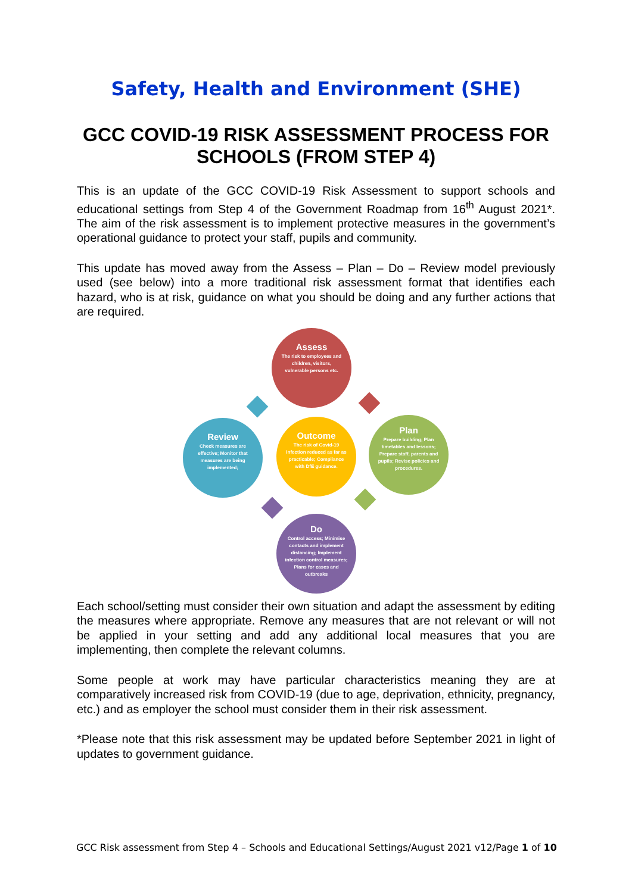Safety, Health and Environment (SHE)
GCC COVID-19 RISK ASSESSMENT PROCESS FOR SCHOOLS (FROM STEP 4)
This is an update of the GCC COVID-19 Risk Assessment to support schools and educational settings from Step 4 of the Government Roadmap from 16<sup>th</sup> August 2021*. The aim of the risk assessment is to implement protective measures in the government’s operational guidance to protect your staff, pupils and community.
This update has moved away from the Assess – Plan – Do – Review model previously used (see below) into a more traditional risk assessment format that identifies each hazard, who is at risk, guidance on what you should be doing and any further actions that are required.
Assess
The risk to employees and children, visitors, vulnerable persons etc.
Review
Check measures are effective; Monitor that measures are being implemented;
Outcome
The risk of Covid-19 infection reduced as far as practicable; Compliance with DfE guidance.
Plan
Prepare building; Plan timetables and lessons; Prepare staff, parents and pupils; Revise policies and procedures.
Do
Control access; Minimise contacts and implement distancing; Implement infection control measures; Plans for cases and outbreaks
Each school/setting must consider their own situation and adapt the assessment by editing the measures where appropriate. Remove any measures that are not relevant or will not be applied in your setting and add any additional local measures that you are implementing, then complete the relevant columns.
Some people at work may have particular characteristics meaning they are at comparatively increased risk from COVID-19 (due to age, deprivation, ethnicity, pregnancy, etc.) and as employer the school must consider them in their risk assessment.
*Please note that this risk assessment may be updated before September 2021 in light of updates to government guidance.
GCC Risk assessment from Step 4 – Schools and Educational Settings/August 2021 v12/Page 1 of 10